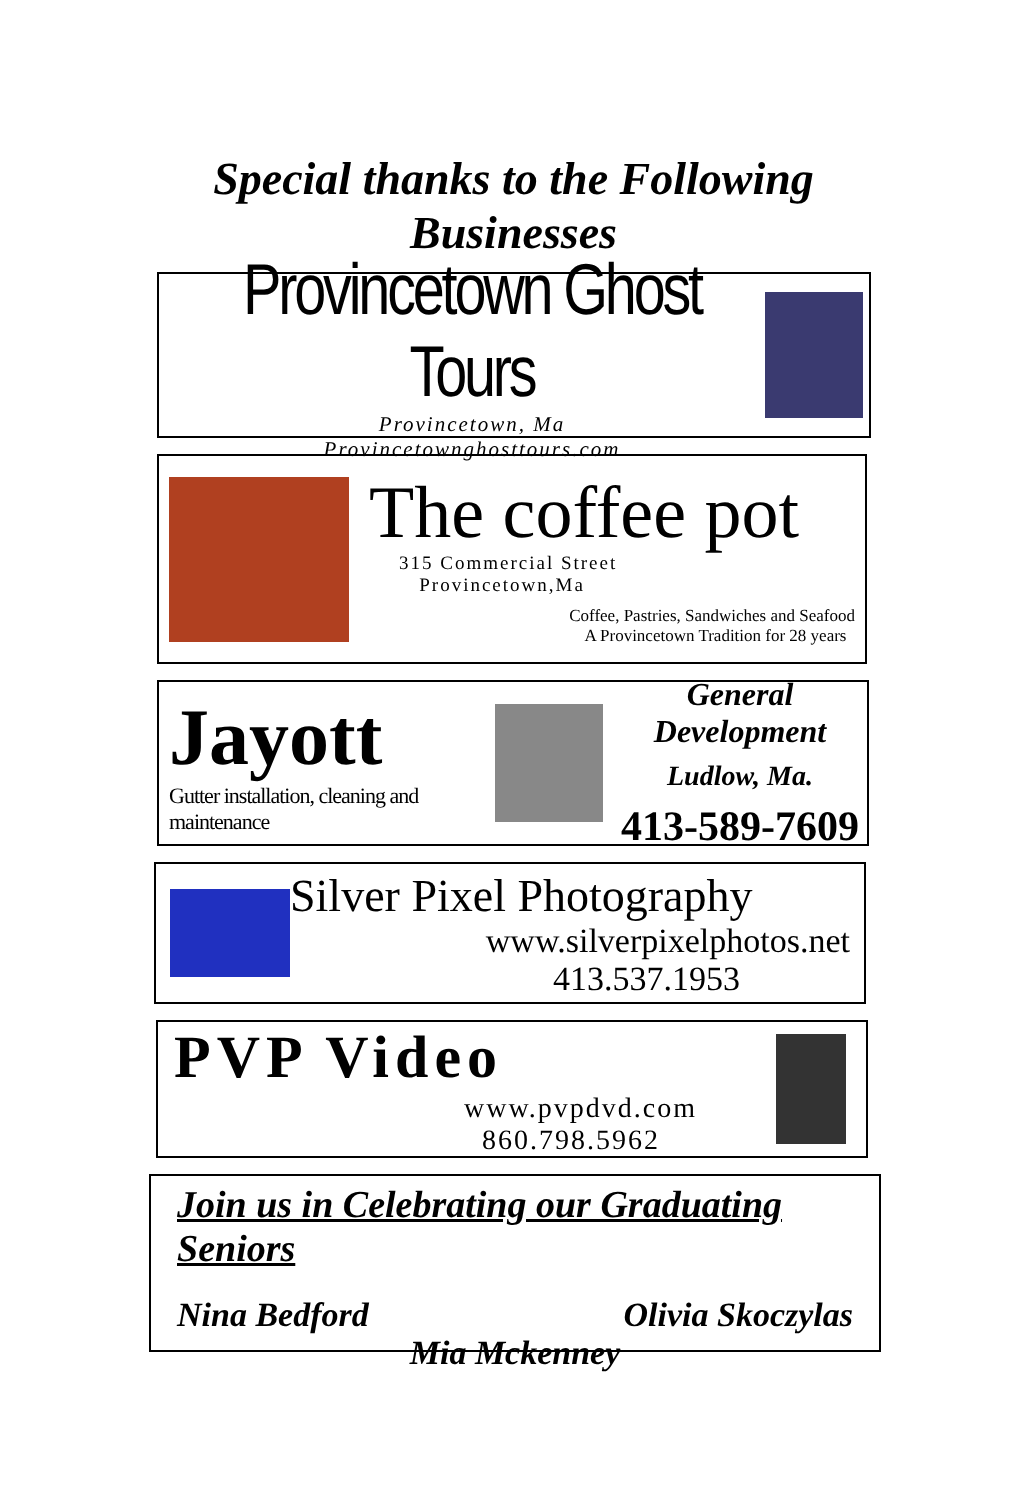Special thanks to the Following
Businesses
Provincetown Ghost Tours
Provincetown, Ma
Provincetownghosttours.com
The coffee pot
315 Commercial Street
Provincetown,Ma
Coffee, Pastries, Sandwiches and Seafood
A Provincetown Tradition for 28 years
Jayott
Gutter installation, cleaning and maintenance
General Development
Ludlow, Ma.
413-589-7609
Silver Pixel Photography
www.silverpixelphotos.net
413.537.1953
PVP Video
www.pvpdvd.com
860.798.5962
Join us in Celebrating our Graduating Seniors
Nina Bedford Olivia Skoczylas
Mia Mckenney